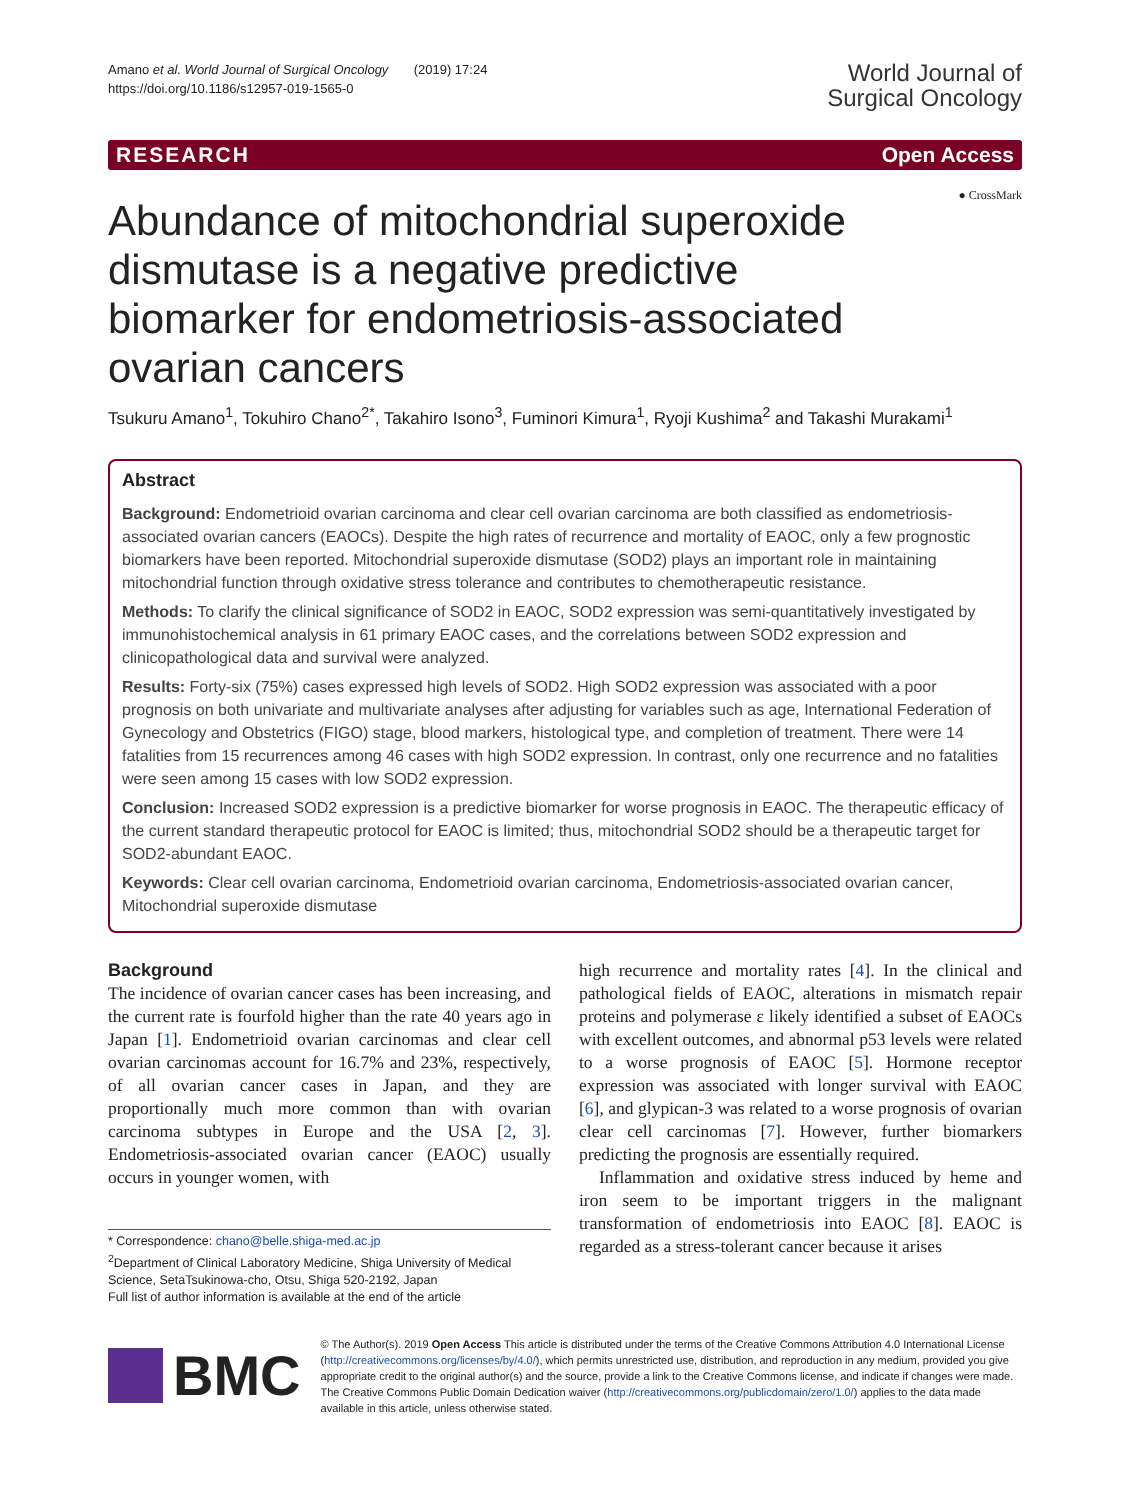Amano et al. World Journal of Surgical Oncology (2019) 17:24
https://doi.org/10.1186/s12957-019-1565-0
World Journal of
Surgical Oncology
RESEARCH Open Access
Abundance of mitochondrial superoxide dismutase is a negative predictive biomarker for endometriosis-associated ovarian cancers
● CrossMark
Tsukuru Amano<sup>1</sup>, Tokuhiro Chano<sup>2*</sup>, Takahiro Isono<sup>3</sup>, Fuminori Kimura<sup>1</sup>, Ryoji Kushima<sup>2</sup> and Takashi Murakami<sup>1</sup>
Abstract
Background: Endometrioid ovarian carcinoma and clear cell ovarian carcinoma are both classified as endometriosis-associated ovarian cancers (EAOCs). Despite the high rates of recurrence and mortality of EAOC, only a few prognostic biomarkers have been reported. Mitochondrial superoxide dismutase (SOD2) plays an important role in maintaining mitochondrial function through oxidative stress tolerance and contributes to chemotherapeutic resistance.
Methods: To clarify the clinical significance of SOD2 in EAOC, SOD2 expression was semi-quantitatively investigated by immunohistochemical analysis in 61 primary EAOC cases, and the correlations between SOD2 expression and clinicopathological data and survival were analyzed.
Results: Forty-six (75%) cases expressed high levels of SOD2. High SOD2 expression was associated with a poor prognosis on both univariate and multivariate analyses after adjusting for variables such as age, International Federation of Gynecology and Obstetrics (FIGO) stage, blood markers, histological type, and completion of treatment. There were 14 fatalities from 15 recurrences among 46 cases with high SOD2 expression. In contrast, only one recurrence and no fatalities were seen among 15 cases with low SOD2 expression.
Conclusion: Increased SOD2 expression is a predictive biomarker for worse prognosis in EAOC. The therapeutic efficacy of the current standard therapeutic protocol for EAOC is limited; thus, mitochondrial SOD2 should be a therapeutic target for SOD2-abundant EAOC.
Keywords: Clear cell ovarian carcinoma, Endometrioid ovarian carcinoma, Endometriosis-associated ovarian cancer, Mitochondrial superoxide dismutase
Background
The incidence of ovarian cancer cases has been increasing, and the current rate is fourfold higher than the rate 40 years ago in Japan [1]. Endometrioid ovarian carcinomas and clear cell ovarian carcinomas account for 16.7% and 23%, respectively, of all ovarian cancer cases in Japan, and they are proportionally much more common than with ovarian carcinoma subtypes in Europe and the USA [2, 3]. Endometriosis-associated ovarian cancer (EAOC) usually occurs in younger women, with
* Correspondence: chano@belle.shiga-med.ac.jp
<sup>2</sup> Department of Clinical Laboratory Medicine, Shiga University of Medical Science, SetaTsukinowa-cho, Otsu, Shiga 520-2192, Japan
Full list of author information is available at the end of the article
high recurrence and mortality rates [4]. In the clinical and pathological fields of EAOC, alterations in mismatch repair proteins and polymerase ε likely identified a subset of EAOCs with excellent outcomes, and abnormal p53 levels were related to a worse prognosis of EAOC [5]. Hormone receptor expression was associated with longer survival with EAOC [6], and glypican-3 was related to a worse prognosis of ovarian clear cell carcinomas [7]. However, further biomarkers predicting the prognosis are essentially required.
Inflammation and oxidative stress induced by heme and iron seem to be important triggers in the malignant transformation of endometriosis into EAOC [8]. EAOC is regarded as a stress-tolerant cancer because it arises
BMC
© The Author(s). 2019 Open Access This article is distributed under the terms of the Creative Commons Attribution 4.0 International License (http://creativecommons.org/licenses/by/4.0/), which permits unrestricted use, distribution, and reproduction in any medium, provided you give appropriate credit to the original author(s) and the source, provide a link to the Creative Commons license, and indicate if changes were made. The Creative Commons Public Domain Dedication waiver (http://creativecommons.org/publicdomain/zero/1.0/) applies to the data made available in this article, unless otherwise stated.